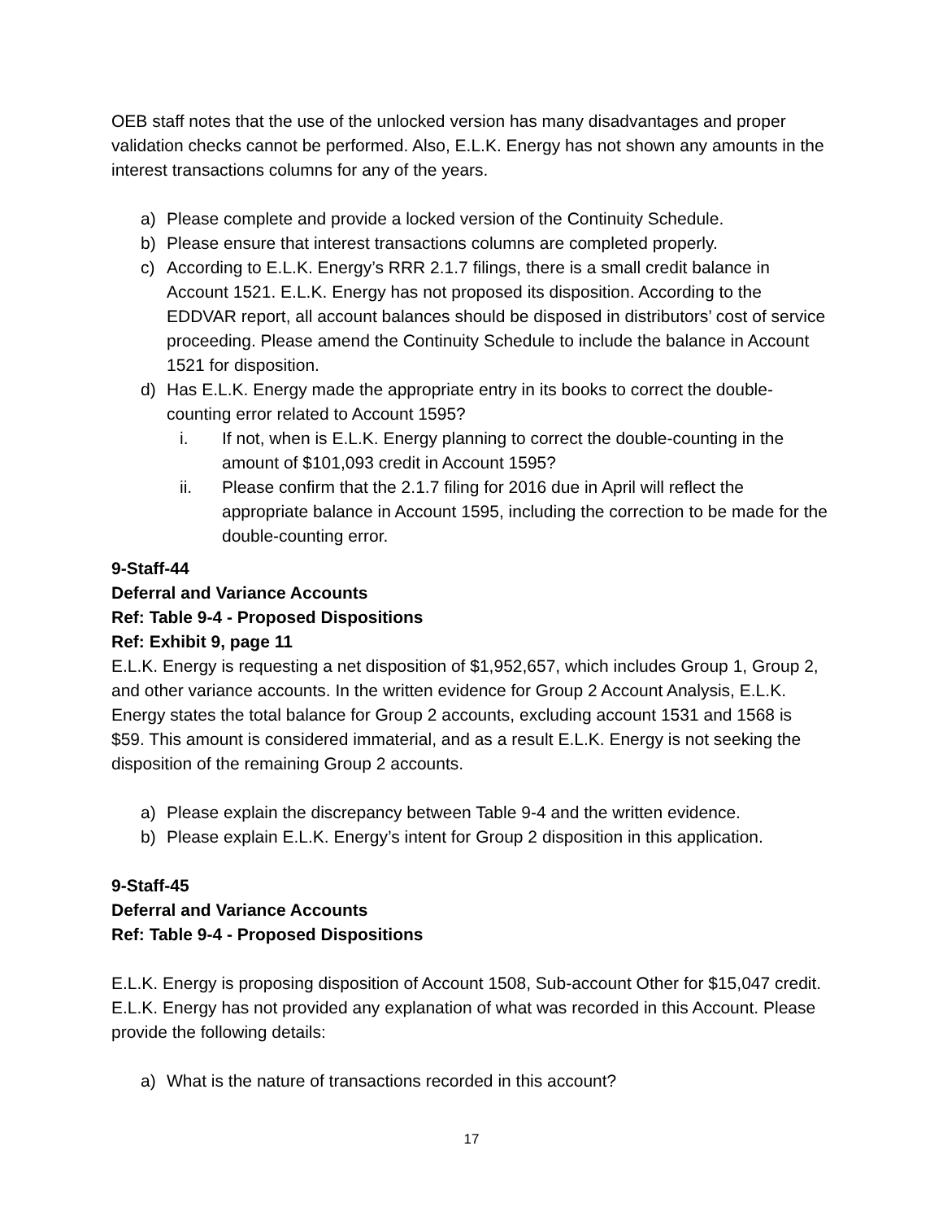OEB staff notes that the use of the unlocked version has many disadvantages and proper validation checks cannot be performed. Also, E.L.K. Energy has not shown any amounts in the interest transactions columns for any of the years.
a) Please complete and provide a locked version of the Continuity Schedule.
b) Please ensure that interest transactions columns are completed properly.
c) According to E.L.K. Energy’s RRR 2.1.7 filings, there is a small credit balance in Account 1521. E.L.K. Energy has not proposed its disposition. According to the EDDVAR report, all account balances should be disposed in distributors’ cost of service proceeding. Please amend the Continuity Schedule to include the balance in Account 1521 for disposition.
d) Has E.L.K. Energy made the appropriate entry in its books to correct the double-counting error related to Account 1595?
i. If not, when is E.L.K. Energy planning to correct the double-counting in the amount of $101,093 credit in Account 1595?
ii. Please confirm that the 2.1.7 filing for 2016 due in April will reflect the appropriate balance in Account 1595, including the correction to be made for the double-counting error.
9-Staff-44
Deferral and Variance Accounts
Ref: Table 9-4 - Proposed Dispositions
Ref: Exhibit 9, page 11
E.L.K. Energy is requesting a net disposition of $1,952,657, which includes Group 1, Group 2, and other variance accounts. In the written evidence for Group 2 Account Analysis, E.L.K. Energy states the total balance for Group 2 accounts, excluding account 1531 and 1568 is $59. This amount is considered immaterial, and as a result E.L.K. Energy is not seeking the disposition of the remaining Group 2 accounts.
a) Please explain the discrepancy between Table 9-4 and the written evidence.
b) Please explain E.L.K. Energy’s intent for Group 2 disposition in this application.
9-Staff-45
Deferral and Variance Accounts
Ref: Table 9-4 - Proposed Dispositions
E.L.K. Energy is proposing disposition of Account 1508, Sub-account Other for $15,047 credit. E.L.K. Energy has not provided any explanation of what was recorded in this Account. Please provide the following details:
a) What is the nature of transactions recorded in this account?
17